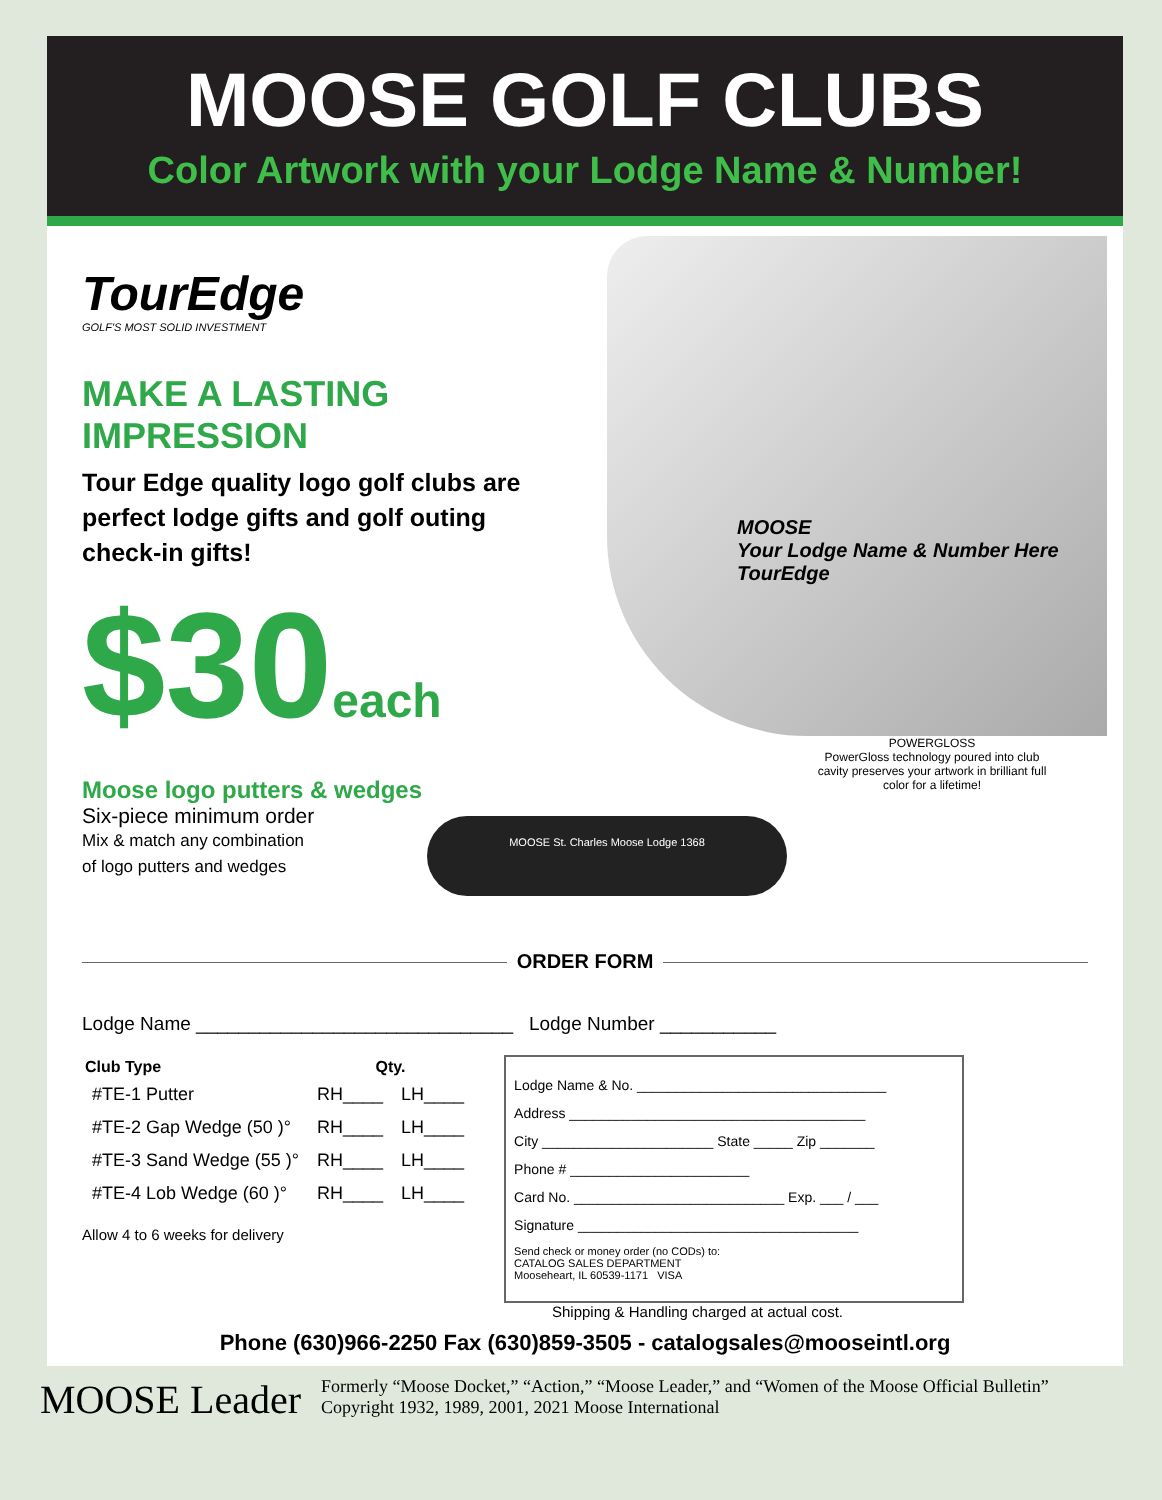MOOSE GOLF CLUBS
Color Artwork with your Lodge Name & Number!
MOOSE
Your Lodge Name & Number Here
TourEdge
POWERGLOSS
PowerGloss technology poured into club cavity preserves your artwork in brilliant full color for a lifetime!
MOOSE St. Charles Moose Lodge 1368
TourEdge
GOLF'S MOST SOLID INVESTMENT
MAKE A LASTING IMPRESSION
Tour Edge quality logo golf clubs are perfect lodge gifts and golf outing check-in gifts!
$30each
Moose logo putters & wedges
Six-piece minimum order
Mix & match any combination
of logo putters and wedges
ORDER FORM
Lodge Name ______________________________ Lodge Number ___________
| Club Type | Qty. | |
| --- | --- | --- |
| #TE-1 Putter | RH____ | LH____ |
| #TE-2 Gap Wedge (50 )° | RH____ | LH____ |
| #TE-3 Sand Wedge (55 )° | RH____ | LH____ |
| #TE-4 Lob Wedge (60 )° | RH____ | LH____ |
Allow 4 to 6 weeks for delivery
Lodge Name & No. ________________________________
Address ______________________________________
City ______________________ State _____ Zip _______
Phone # _______________________
Card No. ___________________________ Exp. ___ / ___
Signature ____________________________________
Send check or money order (no CODs) to:
CATALOG SALES DEPARTMENT
Mooseheart, IL 60539-1171 VISA
Shipping & Handling charged at actual cost.
Phone (630)966-2250 Fax (630)859-3505 - catalogsales@mooseintl.org
MOOSE Leader
Formerly “Moose Docket,” “Action,” “Moose Leader,” and “Women of the Moose Official Bulletin”
Copyright 1932, 1989, 2001, 2021 Moose International